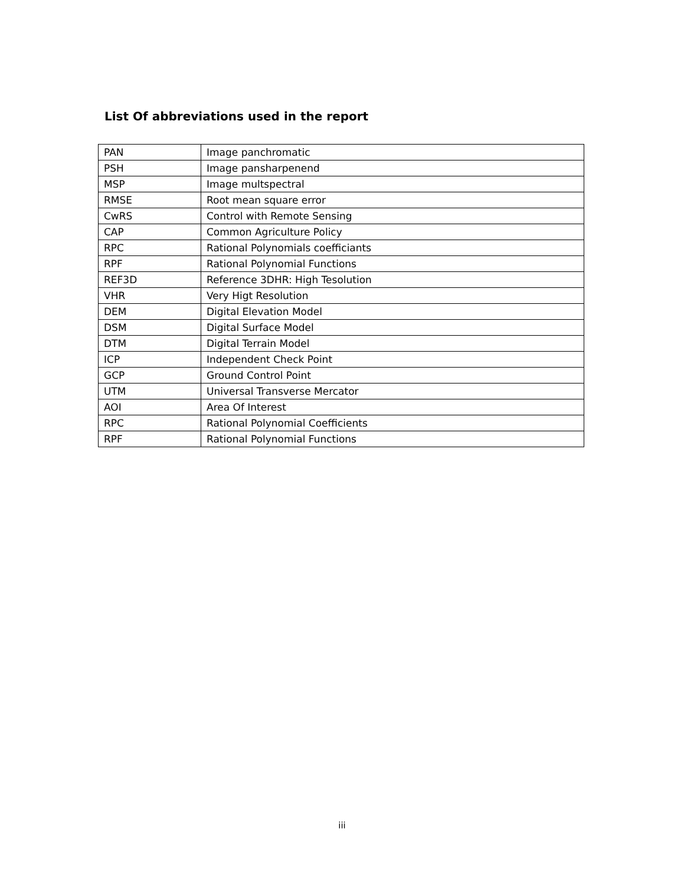List Of abbreviations used in the report
| PAN | Image panchromatic |
| PSH | Image pansharpenend |
| MSP | Image multspectral |
| RMSE | Root mean square error |
| CwRS | Control with Remote Sensing |
| CAP | Common Agriculture Policy |
| RPC | Rational Polynomials coefficiants |
| RPF | Rational Polynomial Functions |
| REF3D | Reference 3DHR: High Tesolution |
| VHR | Very Higt Resolution |
| DEM | Digital Elevation Model |
| DSM | Digital Surface Model |
| DTM | Digital Terrain Model |
| ICP | Independent Check Point |
| GCP | Ground Control Point |
| UTM | Universal Transverse Mercator |
| AOI | Area Of Interest |
| RPC | Rational Polynomial Coefficients |
| RPF | Rational Polynomial Functions |
iii